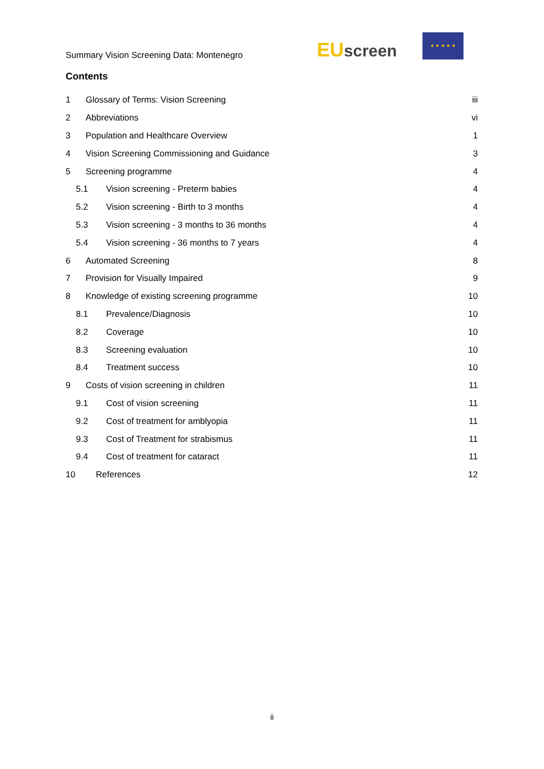Summary Vision Screening Data: Montenegro
EU screen
★ ★ ★ ★ ★
Contents
1 Glossary of Terms: Vision Screening iii
2 Abbreviations vi
3 Population and Healthcare Overview 1
4 Vision Screening Commissioning and Guidance 3
5 Screening programme 4
5.1 Vision screening - Preterm babies 4
5.2 Vision screening - Birth to 3 months 4
5.3 Vision screening - 3 months to 36 months 4
5.4 Vision screening - 36 months to 7 years 4
6 Automated Screening 8
7 Provision for Visually Impaired 9
8 Knowledge of existing screening programme 10
8.1 Prevalence/Diagnosis 10
8.2 Coverage 10
8.3 Screening evaluation 10
8.4 Treatment success 10
9 Costs of vision screening in children 11
9.1 Cost of vision screening 11
9.2 Cost of treatment for amblyopia 11
9.3 Cost of Treatment for strabismus 11
9.4 Cost of treatment for cataract 11
10 References 12
ii